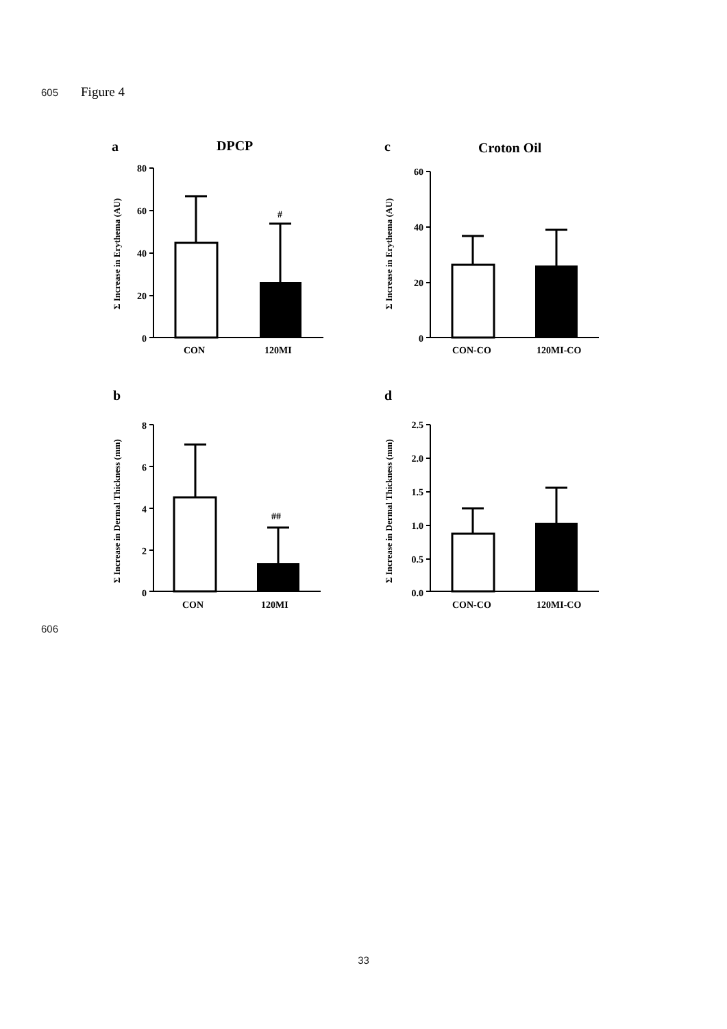605 Figure 4
a
DPCP
Σ Increase in Erythema (AU)
80
60
40
20
0
#
CON
120MI
c
Croton Oil
Σ Increase in Erythema (AU)
60
40
20
0
CON-CO
120MI-CO
b
Σ Increase in Dermal Thickness (mm)
8
6
4
2
0
##
CON
120MI
d
Σ Increase in Dermal Thickness (mm)
2.5
2.0
1.5
1.0
0.5
0.0
CON-CO
120MI-CO
606
33